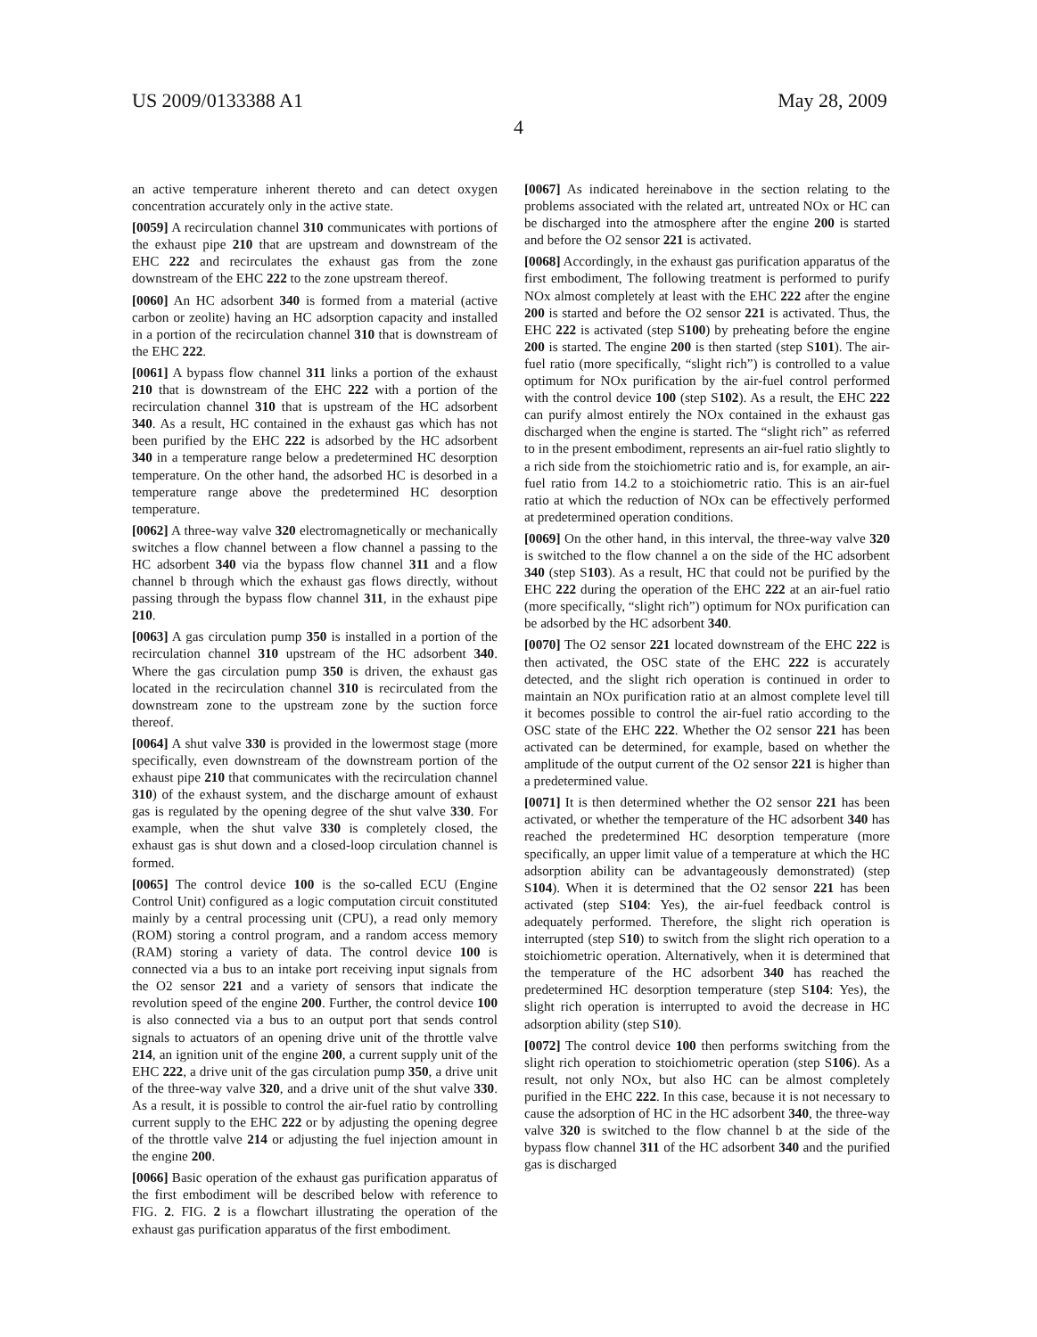US 2009/0133388 A1 May 28, 2009
4
an active temperature inherent thereto and can detect oxygen concentration accurately only in the active state.
[0059] A recirculation channel 310 communicates with portions of the exhaust pipe 210 that are upstream and downstream of the EHC 222 and recirculates the exhaust gas from the zone downstream of the EHC 222 to the zone upstream thereof.
[0060] An HC adsorbent 340 is formed from a material (active carbon or zeolite) having an HC adsorption capacity and installed in a portion of the recirculation channel 310 that is downstream of the EHC 222.
[0061] A bypass flow channel 311 links a portion of the exhaust 210 that is downstream of the EHC 222 with a portion of the recirculation channel 310 that is upstream of the HC adsorbent 340. As a result, HC contained in the exhaust gas which has not been purified by the EHC 222 is adsorbed by the HC adsorbent 340 in a temperature range below a predetermined HC desorption temperature. On the other hand, the adsorbed HC is desorbed in a temperature range above the predetermined HC desorption temperature.
[0062] A three-way valve 320 electromagnetically or mechanically switches a flow channel between a flow channel a passing to the HC adsorbent 340 via the bypass flow channel 311 and a flow channel b through which the exhaust gas flows directly, without passing through the bypass flow channel 311, in the exhaust pipe 210.
[0063] A gas circulation pump 350 is installed in a portion of the recirculation channel 310 upstream of the HC adsorbent 340. Where the gas circulation pump 350 is driven, the exhaust gas located in the recirculation channel 310 is recirculated from the downstream zone to the upstream zone by the suction force thereof.
[0064] A shut valve 330 is provided in the lowermost stage (more specifically, even downstream of the downstream portion of the exhaust pipe 210 that communicates with the recirculation channel 310) of the exhaust system, and the discharge amount of exhaust gas is regulated by the opening degree of the shut valve 330. For example, when the shut valve 330 is completely closed, the exhaust gas is shut down and a closed-loop circulation channel is formed.
[0065] The control device 100 is the so-called ECU (Engine Control Unit) configured as a logic computation circuit constituted mainly by a central processing unit (CPU), a read only memory (ROM) storing a control program, and a random access memory (RAM) storing a variety of data. The control device 100 is connected via a bus to an intake port receiving input signals from the O2 sensor 221 and a variety of sensors that indicate the revolution speed of the engine 200. Further, the control device 100 is also connected via a bus to an output port that sends control signals to actuators of an opening drive unit of the throttle valve 214, an ignition unit of the engine 200, a current supply unit of the EHC 222, a drive unit of the gas circulation pump 350, a drive unit of the three-way valve 320, and a drive unit of the shut valve 330. As a result, it is possible to control the air-fuel ratio by controlling current supply to the EHC 222 or by adjusting the opening degree of the throttle valve 214 or adjusting the fuel injection amount in the engine 200.
[0066] Basic operation of the exhaust gas purification apparatus of the first embodiment will be described below with reference to FIG. 2. FIG. 2 is a flowchart illustrating the operation of the exhaust gas purification apparatus of the first embodiment.
[0067] As indicated hereinabove in the section relating to the problems associated with the related art, untreated NOx or HC can be discharged into the atmosphere after the engine 200 is started and before the O2 sensor 221 is activated.
[0068] Accordingly, in the exhaust gas purification apparatus of the first embodiment, The following treatment is performed to purify NOx almost completely at least with the EHC 222 after the engine 200 is started and before the O2 sensor 221 is activated. Thus, the EHC 222 is activated (step S100) by preheating before the engine 200 is started. The engine 200 is then started (step S101). The air-fuel ratio (more specifically, “slight rich”) is controlled to a value optimum for NOx purification by the air-fuel control performed with the control device 100 (step S102). As a result, the EHC 222 can purify almost entirely the NOx contained in the exhaust gas discharged when the engine is started. The “slight rich” as referred to in the present embodiment, represents an air-fuel ratio slightly to a rich side from the stoichiometric ratio and is, for example, an air-fuel ratio from 14.2 to a stoichiometric ratio. This is an air-fuel ratio at which the reduction of NOx can be effectively performed at predetermined operation conditions.
[0069] On the other hand, in this interval, the three-way valve 320 is switched to the flow channel a on the side of the HC adsorbent 340 (step S103). As a result, HC that could not be purified by the EHC 222 during the operation of the EHC 222 at an air-fuel ratio (more specifically, “slight rich”) optimum for NOx purification can be adsorbed by the HC adsorbent 340.
[0070] The O2 sensor 221 located downstream of the EHC 222 is then activated, the OSC state of the EHC 222 is accurately detected, and the slight rich operation is continued in order to maintain an NOx purification ratio at an almost complete level till it becomes possible to control the air-fuel ratio according to the OSC state of the EHC 222. Whether the O2 sensor 221 has been activated can be determined, for example, based on whether the amplitude of the output current of the O2 sensor 221 is higher than a predetermined value.
[0071] It is then determined whether the O2 sensor 221 has been activated, or whether the temperature of the HC adsorbent 340 has reached the predetermined HC desorption temperature (more specifically, an upper limit value of a temperature at which the HC adsorption ability can be advantageously demonstrated) (step S104). When it is determined that the O2 sensor 221 has been activated (step S104: Yes), the air-fuel feedback control is adequately performed. Therefore, the slight rich operation is interrupted (step S10) to switch from the slight rich operation to a stoichiometric operation. Alternatively, when it is determined that the temperature of the HC adsorbent 340 has reached the predetermined HC desorption temperature (step S104: Yes), the slight rich operation is interrupted to avoid the decrease in HC adsorption ability (step S10).
[0072] The control device 100 then performs switching from the slight rich operation to stoichiometric operation (step S106). As a result, not only NOx, but also HC can be almost completely purified in the EHC 222. In this case, because it is not necessary to cause the adsorption of HC in the HC adsorbent 340, the three-way valve 320 is switched to the flow channel b at the side of the bypass flow channel 311 of the HC adsorbent 340 and the purified gas is discharged